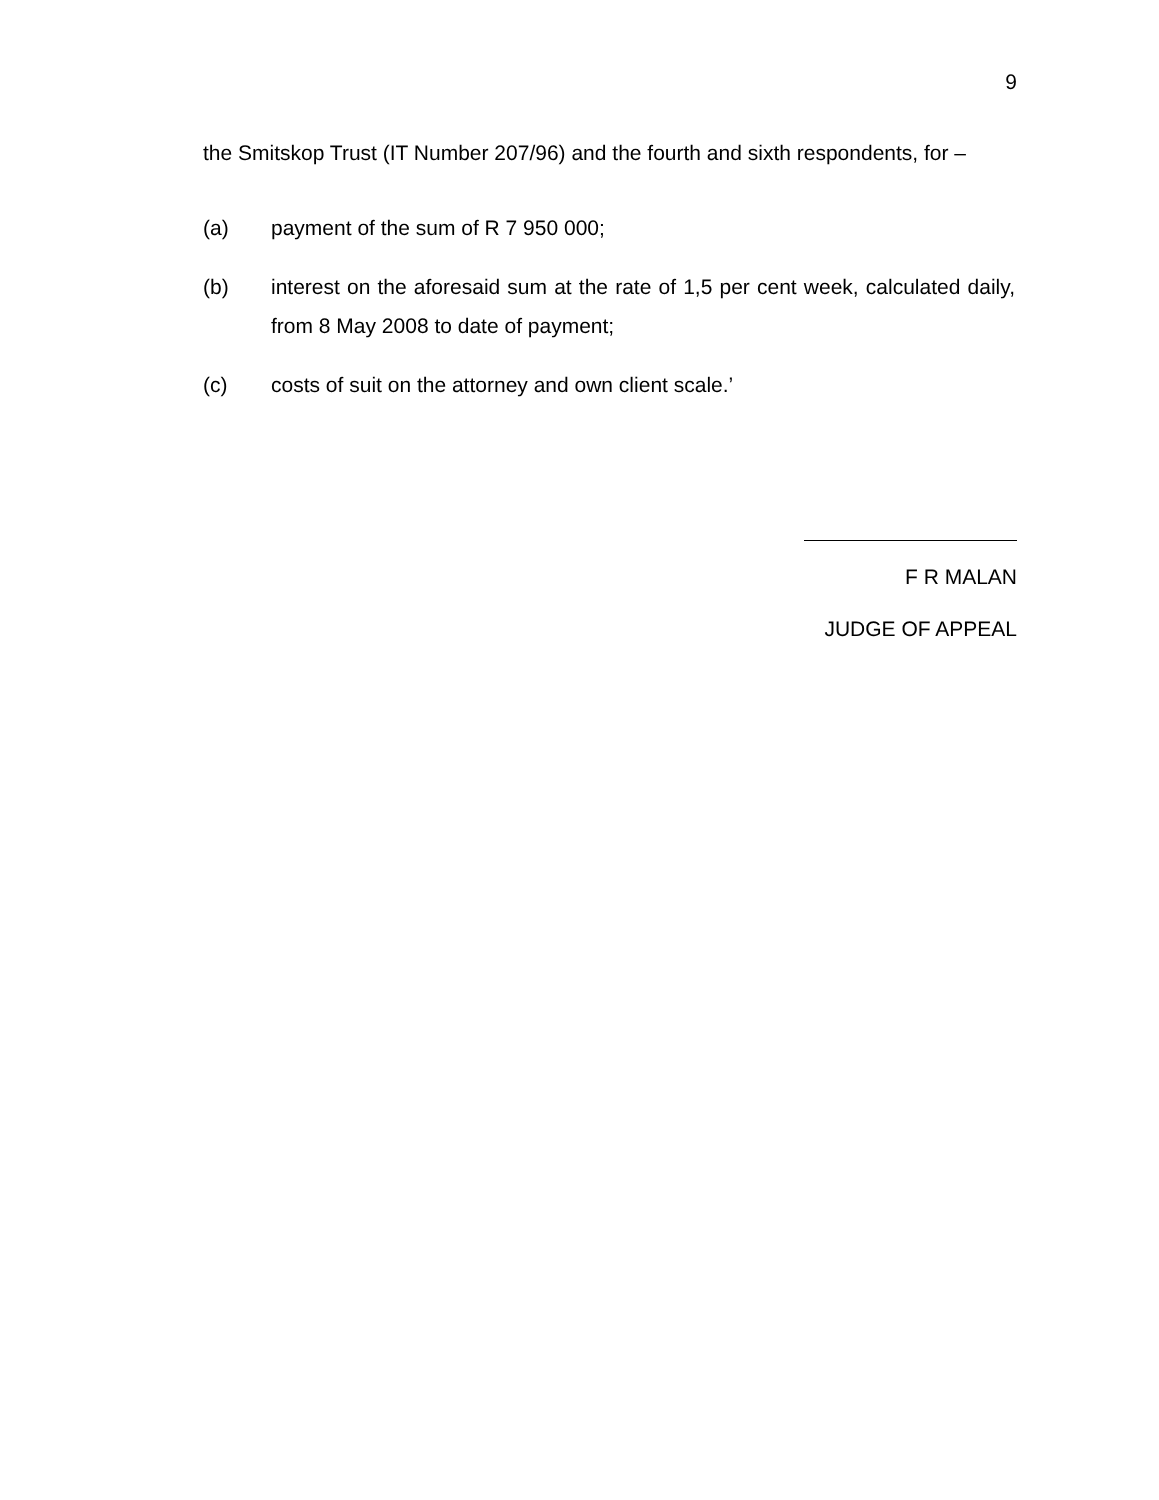9
the Smitskop Trust (IT Number 207/96) and the fourth and sixth respondents, for –
(a) payment of the sum of R 7 950 000;
(b) interest on the aforesaid sum at the rate of 1,5 per cent week, calculated daily, from 8 May 2008 to date of payment;
(c) costs of suit on the attorney and own client scale.’
F R MALAN
JUDGE OF APPEAL